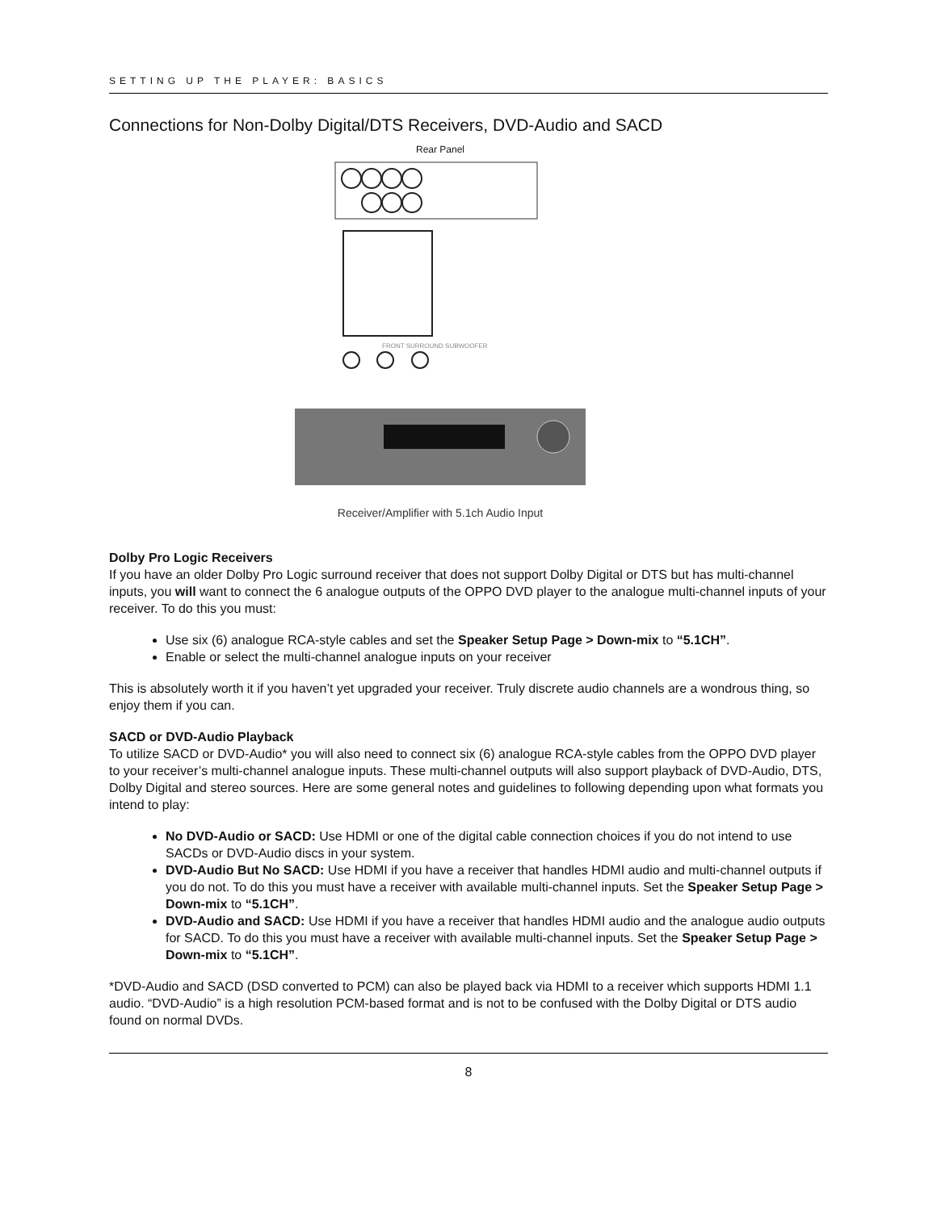SETTING UP THE PLAYER: BASICS
Connections for Non-Dolby Digital/DTS Receivers, DVD-Audio and SACD
Rear Panel
FRONT SURROUND SUBWOOFER
Receiver/Amplifier with 5.1ch Audio Input
Dolby Pro Logic Receivers
If you have an older Dolby Pro Logic surround receiver that does not support Dolby Digital or DTS but has multi-channel inputs, you will want to connect the 6 analogue outputs of the OPPO DVD player to the analogue multi-channel inputs of your receiver. To do this you must:
Use six (6) analogue RCA-style cables and set the Speaker Setup Page > Down-mix to “5.1CH”.
Enable or select the multi-channel analogue inputs on your receiver
This is absolutely worth it if you haven’t yet upgraded your receiver. Truly discrete audio channels are a wondrous thing, so enjoy them if you can.
SACD or DVD-Audio Playback
To utilize SACD or DVD-Audio* you will also need to connect six (6) analogue RCA-style cables from the OPPO DVD player to your receiver’s multi-channel analogue inputs. These multi-channel outputs will also support playback of DVD-Audio, DTS, Dolby Digital and stereo sources. Here are some general notes and guidelines to following depending upon what formats you intend to play:
No DVD-Audio or SACD: Use HDMI or one of the digital cable connection choices if you do not intend to use SACDs or DVD-Audio discs in your system.
DVD-Audio But No SACD: Use HDMI if you have a receiver that handles HDMI audio and multi-channel outputs if you do not. To do this you must have a receiver with available multi-channel inputs. Set the Speaker Setup Page > Down-mix to “5.1CH”.
DVD-Audio and SACD: Use HDMI if you have a receiver that handles HDMI audio and the analogue audio outputs for SACD. To do this you must have a receiver with available multi-channel inputs. Set the Speaker Setup Page > Down-mix to “5.1CH”.
*DVD-Audio and SACD (DSD converted to PCM) can also be played back via HDMI to a receiver which supports HDMI 1.1 audio. “DVD-Audio” is a high resolution PCM-based format and is not to be confused with the Dolby Digital or DTS audio found on normal DVDs.
8